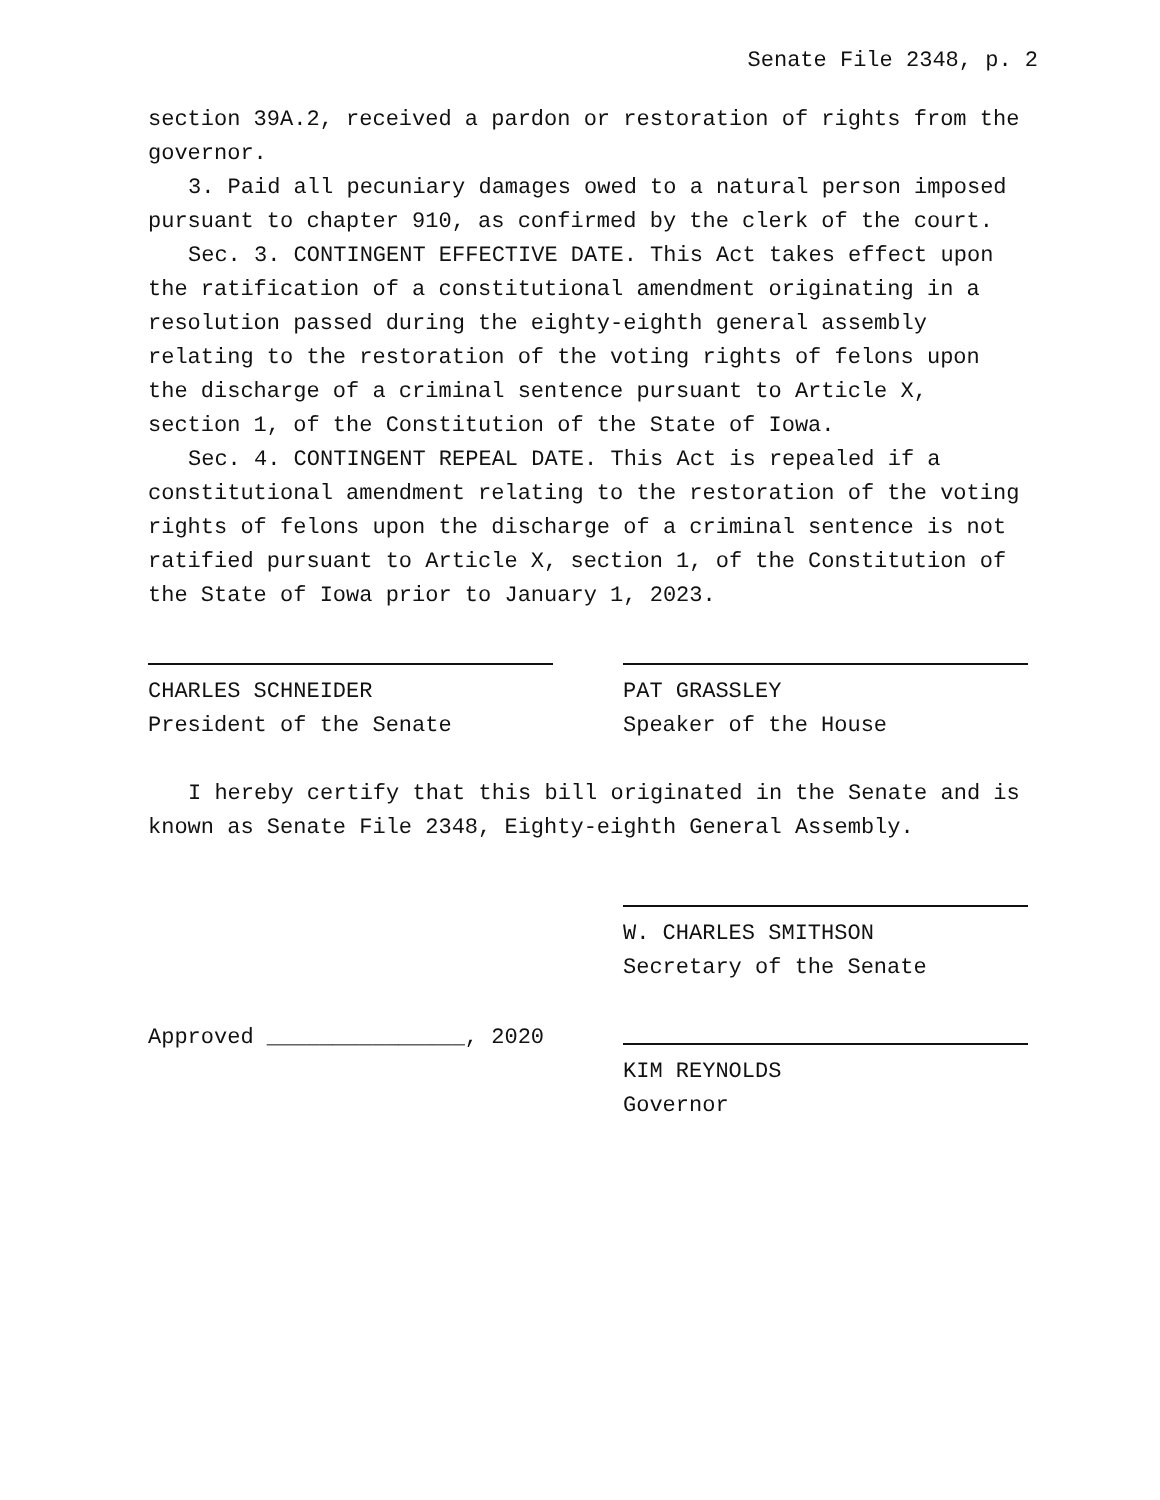Senate File 2348, p. 2
section 39A.2, received a pardon or restoration of rights from the governor.
3. Paid all pecuniary damages owed to a natural person imposed pursuant to chapter 910, as confirmed by the clerk of the court.
Sec. 3. CONTINGENT EFFECTIVE DATE. This Act takes effect upon the ratification of a constitutional amendment originating in a resolution passed during the eighty-eighth general assembly relating to the restoration of the voting rights of felons upon the discharge of a criminal sentence pursuant to Article X, section 1, of the Constitution of the State of Iowa.
Sec. 4. CONTINGENT REPEAL DATE. This Act is repealed if a constitutional amendment relating to the restoration of the voting rights of felons upon the discharge of a criminal sentence is not ratified pursuant to Article X, section 1, of the Constitution of the State of Iowa prior to January 1, 2023.
CHARLES SCHNEIDER
President of the Senate
PAT GRASSLEY
Speaker of the House
I hereby certify that this bill originated in the Senate and is known as Senate File 2348, Eighty-eighth General Assembly.
W. CHARLES SMITHSON
Secretary of the Senate
Approved _______________, 2020 KIM REYNOLDS
Governor